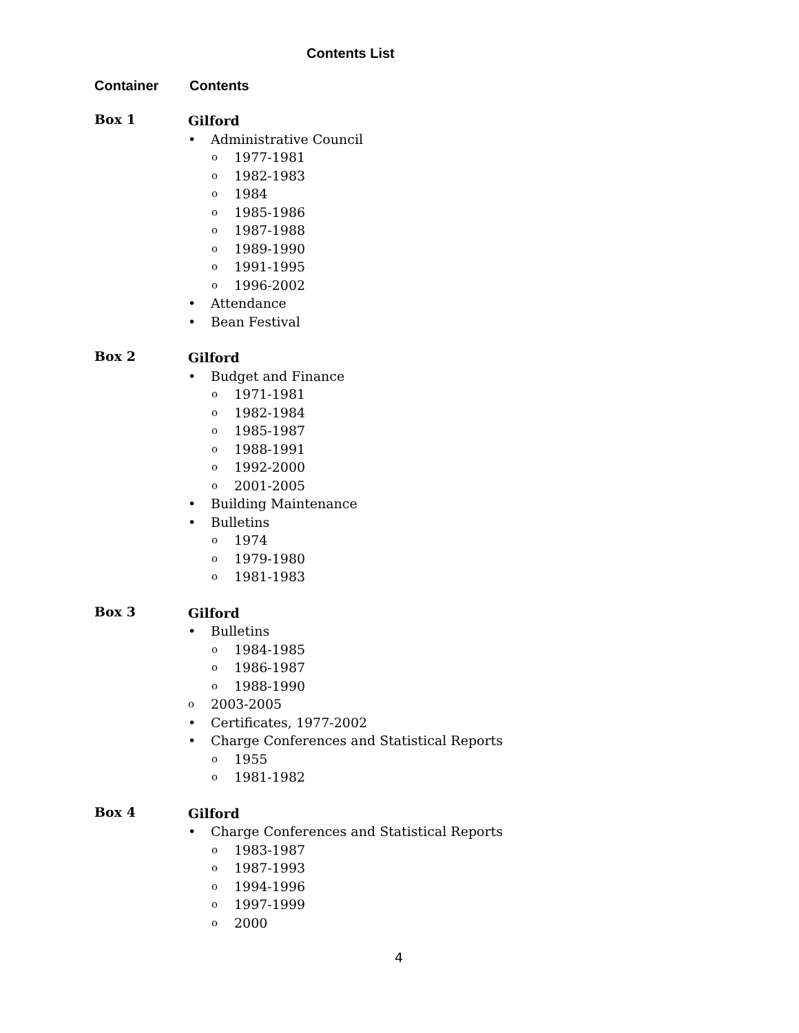Contents List
Container Contents
Box 1
Gilford
Administrative Council
o 1977-1981
o 1982-1983
o 1984
o 1985-1986
o 1987-1988
o 1989-1990
o 1991-1995
o 1996-2002
Attendance
Bean Festival
Box 2
Gilford
Budget and Finance
o 1971-1981
o 1982-1984
o 1985-1987
o 1988-1991
o 1992-2000
o 2001-2005
Building Maintenance
Bulletins
o 1974
o 1979-1980
o 1981-1983
Box 3
Gilford
Bulletins
o 1984-1985
o 1986-1987
o 1988-1990
o 2003-2005
Certificates, 1977-2002
Charge Conferences and Statistical Reports
o 1955
o 1981-1982
Box 4
Gilford
Charge Conferences and Statistical Reports
o 1983-1987
o 1987-1993
o 1994-1996
o 1997-1999
o 2000
4